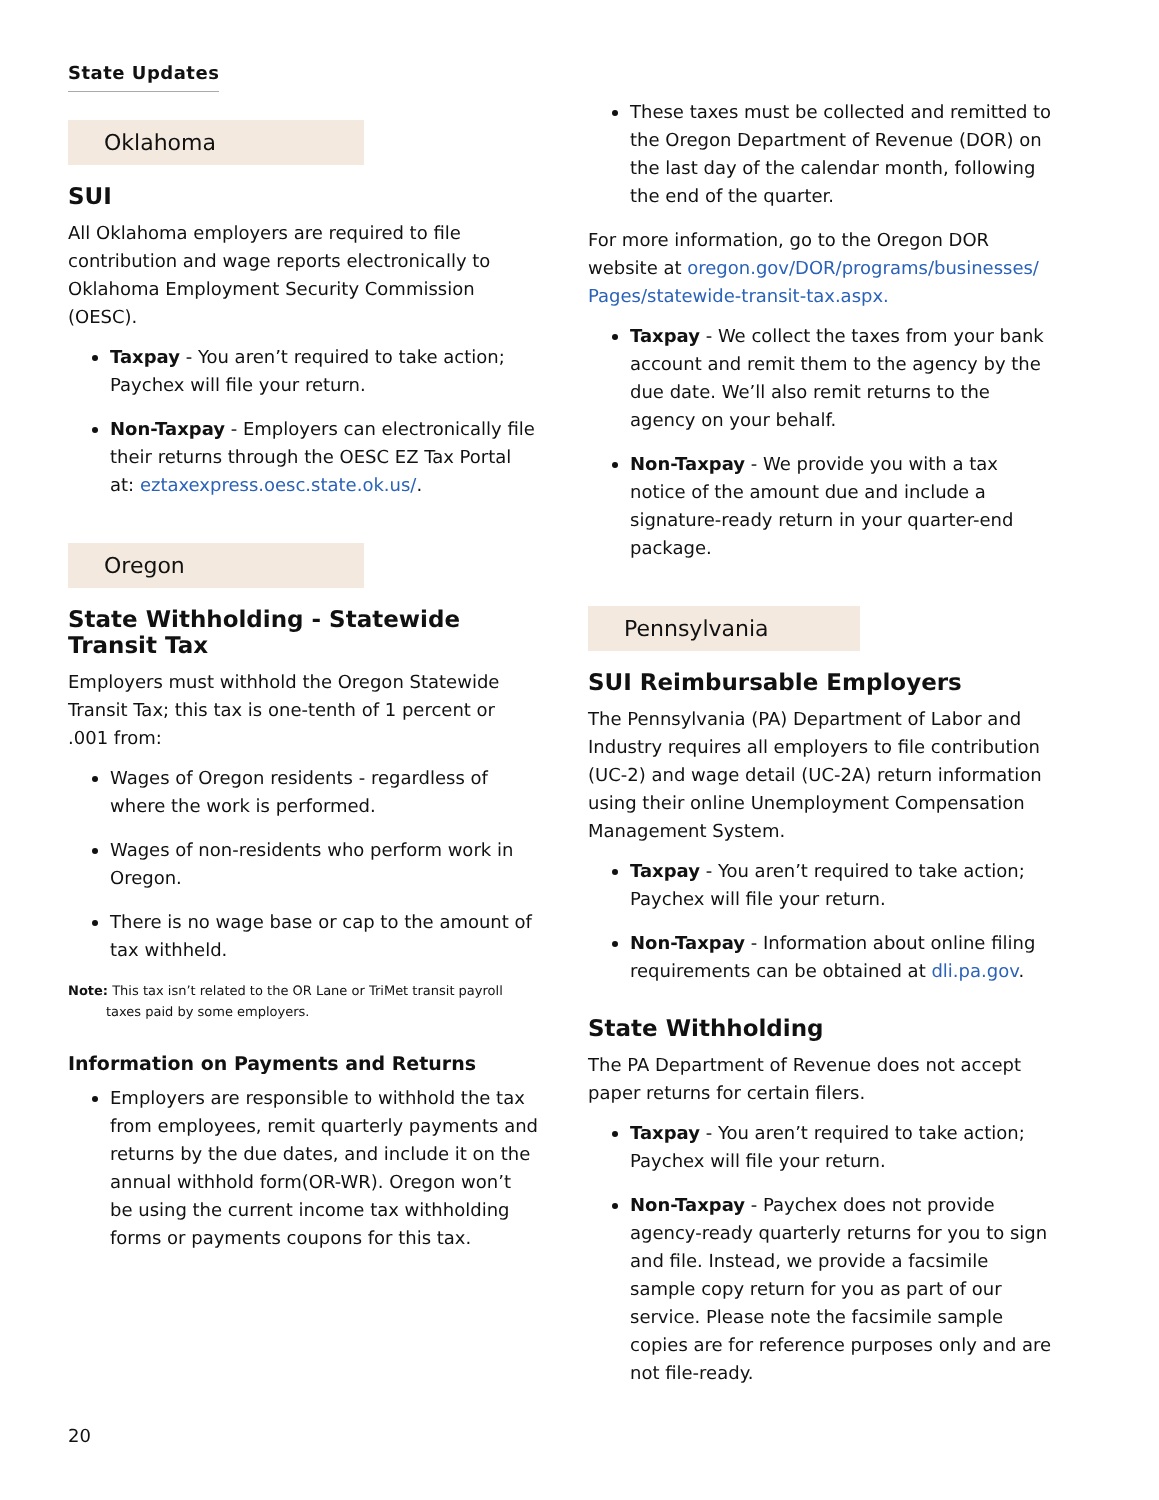State Updates
Oklahoma
SUI
All Oklahoma employers are required to file contribution and wage reports electronically to Oklahoma Employment Security Commission (OESC).
Taxpay - You aren’t required to take action; Paychex will file your return.
Non-Taxpay - Employers can electronically file their returns through the OESC EZ Tax Portal at: eztaxexpress.oesc.state.ok.us/.
Oregon
State Withholding - Statewide Transit Tax
Employers must withhold the Oregon Statewide Transit Tax; this tax is one-tenth of 1 percent or .001 from:
Wages of Oregon residents - regardless of where the work is performed.
Wages of non-residents who perform work in Oregon.
There is no wage base or cap to the amount of tax withheld.
Note: This tax isn’t related to the OR Lane or TriMet transit payroll taxes paid by some employers.
Information on Payments and Returns
Employers are responsible to withhold the tax from employees, remit quarterly payments and returns by the due dates, and include it on the annual withhold form(OR-WR). Oregon won’t be using the current income tax withholding forms or payments coupons for this tax.
These taxes must be collected and remitted to the Oregon Department of Revenue (DOR) on the last day of the calendar month, following the end of the quarter.
For more information, go to the Oregon DOR website at oregon.gov/DOR/programs/businesses/ Pages/statewide-transit-tax.aspx.
Taxpay - We collect the taxes from your bank account and remit them to the agency by the due date. We’ll also remit returns to the agency on your behalf.
Non-Taxpay - We provide you with a tax notice of the amount due and include a signature-ready return in your quarter-end package.
Pennsylvania
SUI Reimbursable Employers
The Pennsylvania (PA) Department of Labor and Industry requires all employers to file contribution (UC-2) and wage detail (UC-2A) return information using their online Unemployment Compensation Management System.
Taxpay - You aren’t required to take action; Paychex will file your return.
Non-Taxpay - Information about online filing requirements can be obtained at dli.pa.gov.
State Withholding
The PA Department of Revenue does not accept paper returns for certain filers.
Taxpay - You aren’t required to take action; Paychex will file your return.
Non-Taxpay - Paychex does not provide agency-ready quarterly returns for you to sign and file. Instead, we provide a facsimile sample copy return for you as part of our service. Please note the facsimile sample copies are for reference purposes only and are not file-ready.
20